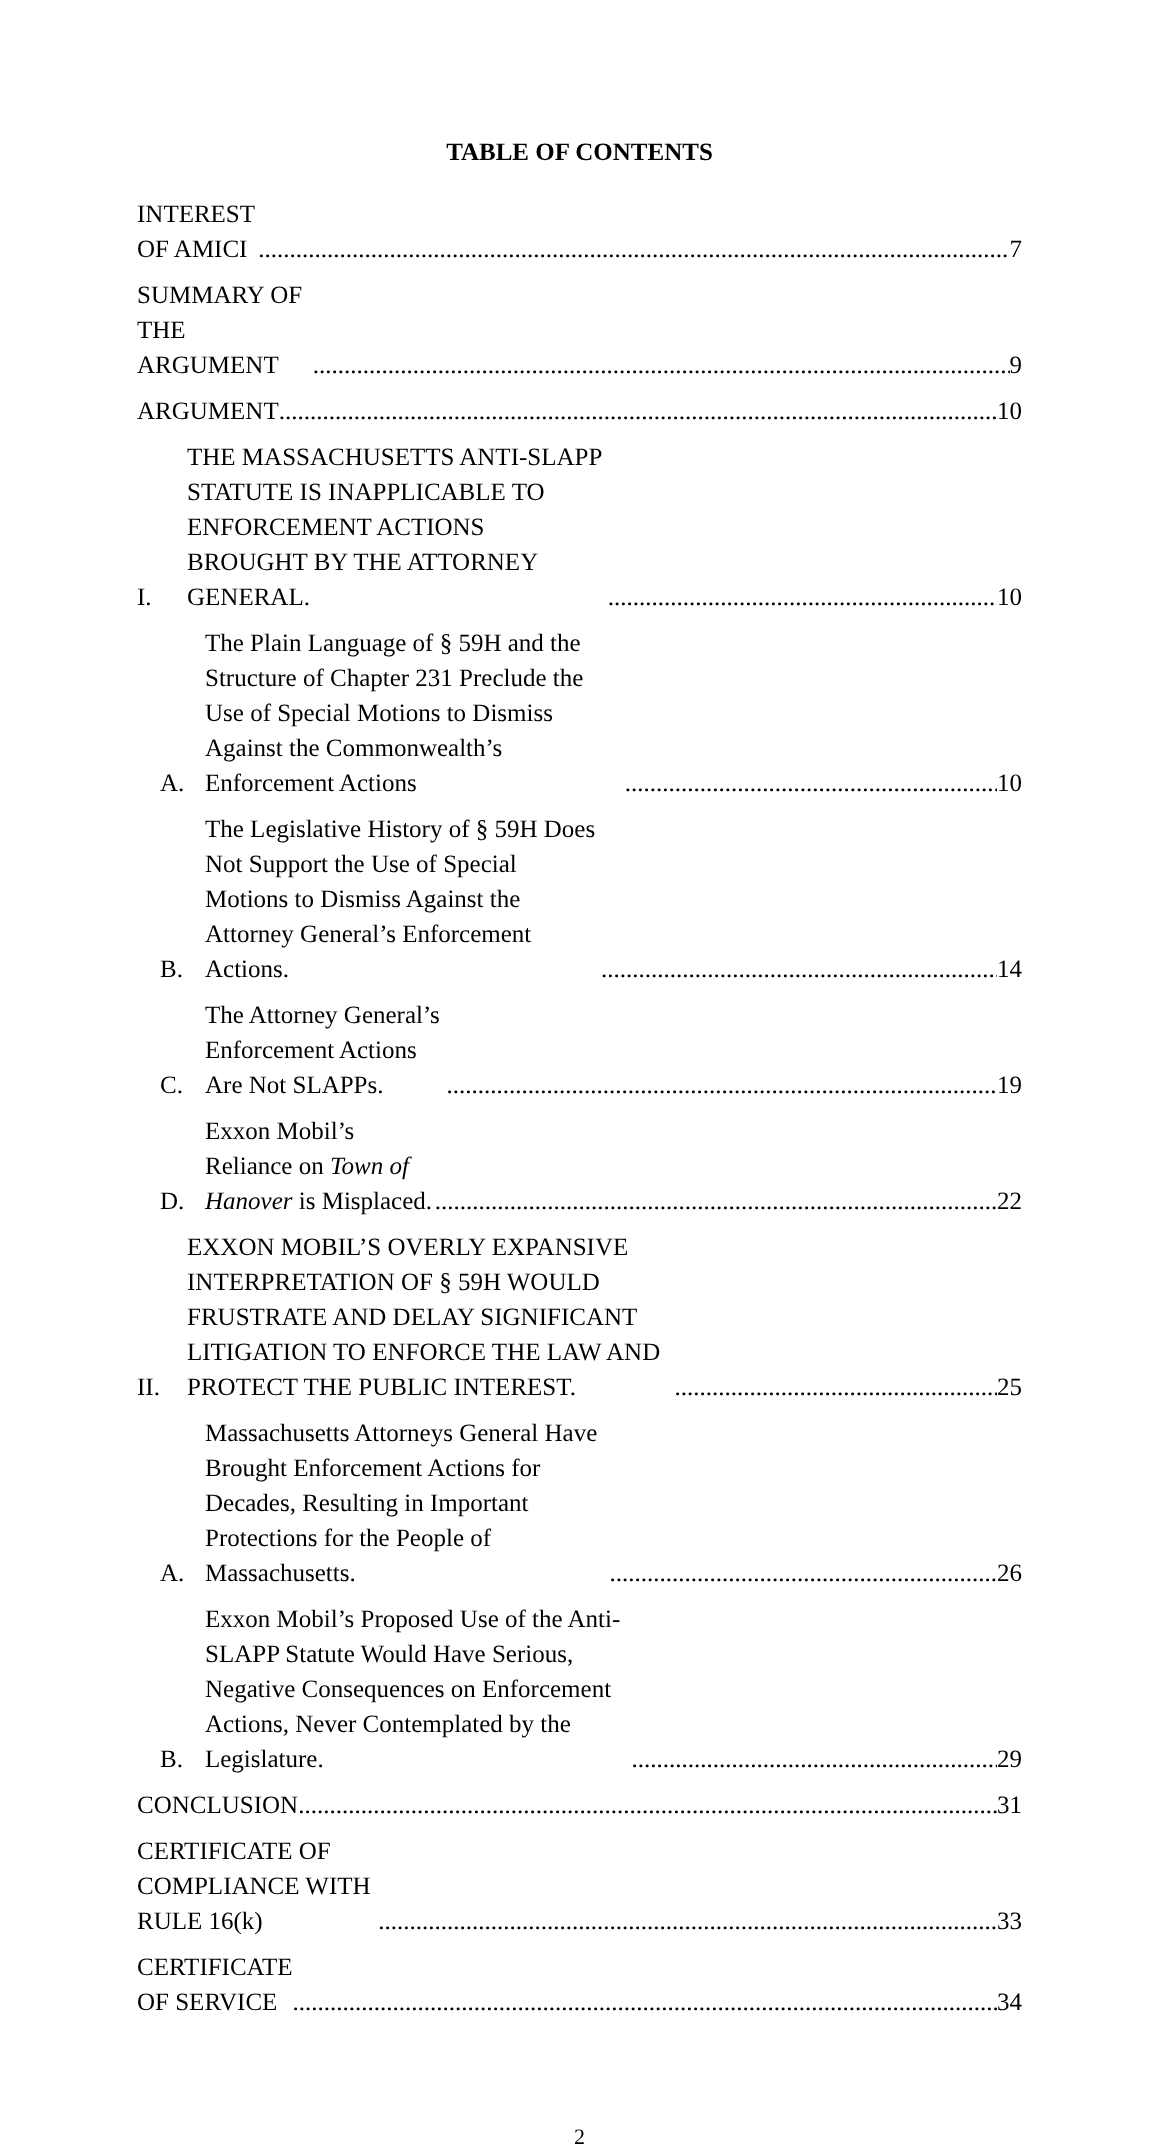TABLE OF CONTENTS
INTEREST OF AMICI 7
SUMMARY OF THE ARGUMENT 9
ARGUMENT 10
I. THE MASSACHUSETTS ANTI-SLAPP STATUTE IS INAPPLICABLE TO ENFORCEMENT ACTIONS BROUGHT BY THE ATTORNEY GENERAL. 10
A. The Plain Language of § 59H and the Structure of Chapter 231 Preclude the Use of Special Motions to Dismiss Against the Commonwealth’s Enforcement Actions 10
B. The Legislative History of § 59H Does Not Support the Use of Special Motions to Dismiss Against the Attorney General’s Enforcement Actions. 14
C. The Attorney General’s Enforcement Actions Are Not SLAPPs. 19
D. Exxon Mobil’s Reliance on Town of Hanover is Misplaced. 22
II. EXXON MOBIL’S OVERLY EXPANSIVE INTERPRETATION OF § 59H WOULD FRUSTRATE AND DELAY SIGNIFICANT LITIGATION TO ENFORCE THE LAW AND PROTECT THE PUBLIC INTEREST. 25
A. Massachusetts Attorneys General Have Brought Enforcement Actions for Decades, Resulting in Important Protections for the People of Massachusetts. 26
B. Exxon Mobil’s Proposed Use of the Anti-SLAPP Statute Would Have Serious, Negative Consequences on Enforcement Actions, Never Contemplated by the Legislature. 29
CONCLUSION 31
CERTIFICATE OF COMPLIANCE WITH RULE 16(k) 33
CERTIFICATE OF SERVICE 34
2